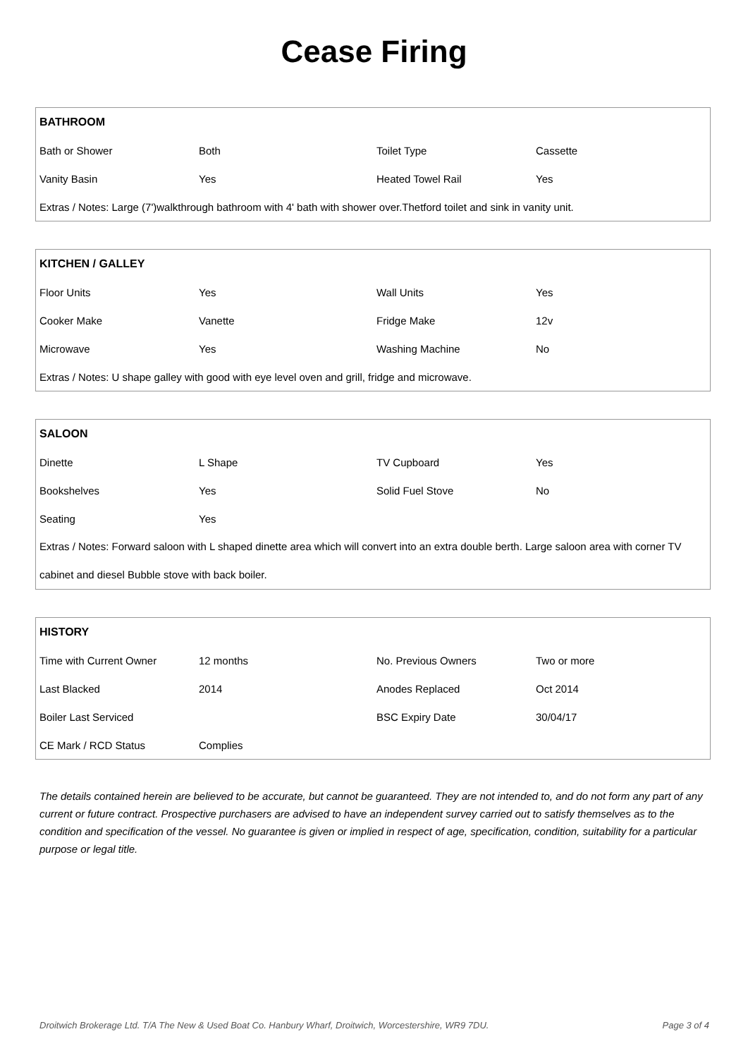Cease Firing
| BATHROOM | | | |
| --- | --- | --- | --- |
| Bath or Shower | Both | Toilet Type | Cassette |
| Vanity Basin | Yes | Heated Towel Rail | Yes |
| Extras / Notes: Large (7')walkthrough bathroom with 4' bath with shower over.Thetford toilet and sink in vanity unit. | | | |
| KITCHEN / GALLEY | | | |
| --- | --- | --- | --- |
| Floor Units | Yes | Wall Units | Yes |
| Cooker Make | Vanette | Fridge Make | 12v |
| Microwave | Yes | Washing Machine | No |
| Extras / Notes: U shape galley with good with eye level oven and grill, fridge and microwave. | | | |
| SALOON | | | |
| --- | --- | --- | --- |
| Dinette | L Shape | TV Cupboard | Yes |
| Bookshelves | Yes | Solid Fuel Stove | No |
| Seating | Yes | | |
| Extras / Notes: Forward saloon with L shaped dinette area which will convert into an extra double berth. Large saloon area with corner TV cabinet and diesel Bubble stove with back boiler. | | | |
| HISTORY | | | |
| --- | --- | --- | --- |
| Time with Current Owner | 12 months | No. Previous Owners | Two or more |
| Last Blacked | 2014 | Anodes Replaced | Oct 2014 |
| Boiler Last Serviced | | BSC Expiry Date | 30/04/17 |
| CE Mark / RCD Status | Complies | | |
The details contained herein are believed to be accurate, but cannot be guaranteed. They are not intended to, and do not form any part of any current or future contract. Prospective purchasers are advised to have an independent survey carried out to satisfy themselves as to the condition and specification of the vessel. No guarantee is given or implied in respect of age, specification, condition, suitability for a particular purpose or legal title.
Droitwich Brokerage Ltd. T/A The New & Used Boat Co. Hanbury Wharf, Droitwich, Worcestershire, WR9 7DU. Page 3 of 4